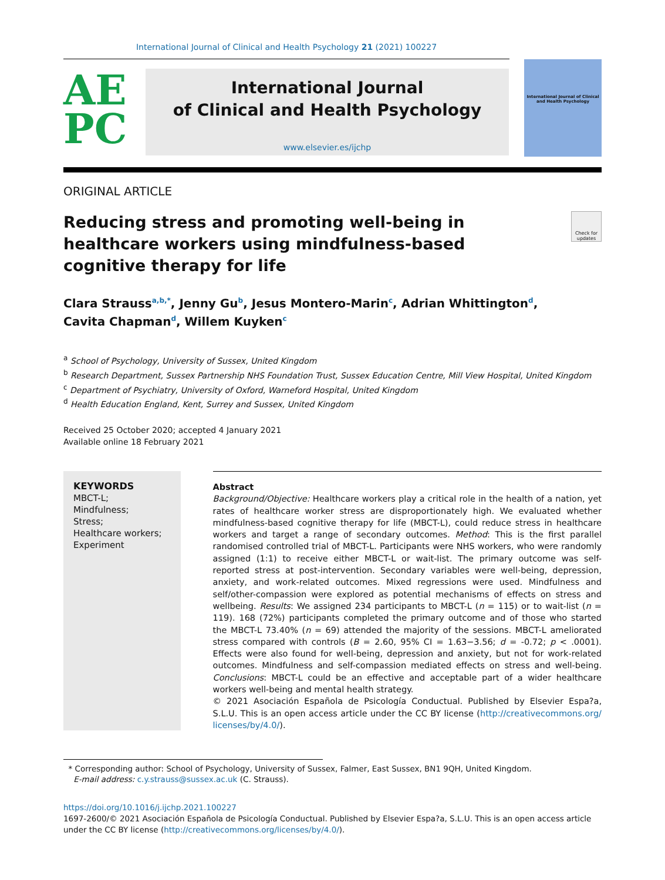International Journal of Clinical and Health Psychology 21 (2021) 100227
AE
PC
International Journal
of Clinical and Health Psychology
www.elsevier.es/ijchp
International Journal of Clinical and Health Psychology
ORIGINAL ARTICLE
Reducing stress and promoting well-being in healthcare workers using mindfulness-based cognitive therapy for life
Check for updates
Clara Strauss<sup>a,b,*</sup>, Jenny Gu<sup>b</sup>, Jesus Montero-Marin<sup>c</sup>, Adrian Whittington<sup>d</sup>,
Cavita Chapman<sup>d</sup>, Willem Kuyken<sup>c</sup>
<sup>a</sup> School of Psychology, University of Sussex, United Kingdom
<sup>b</sup> Research Department, Sussex Partnership NHS Foundation Trust, Sussex Education Centre, Mill View Hospital, United Kingdom
<sup>c</sup> Department of Psychiatry, University of Oxford, Warneford Hospital, United Kingdom
<sup>d</sup> Health Education England, Kent, Surrey and Sussex, United Kingdom
Received 25 October 2020; accepted 4 January 2021
Available online 18 February 2021
KEYWORDS
MBCT-L;
Mindfulness;
Stress;
Healthcare workers;
Experiment
Abstract
Background/Objective: Healthcare workers play a critical role in the health of a nation, yet rates of healthcare worker stress are disproportionately high. We evaluated whether mindfulness-based cognitive therapy for life (MBCT-L), could reduce stress in healthcare workers and target a range of secondary outcomes. Method: This is the first parallel randomised controlled trial of MBCT-L. Participants were NHS workers, who were randomly assigned (1:1) to receive either MBCT-L or wait-list. The primary outcome was self-reported stress at post-intervention. Secondary variables were well-being, depression, anxiety, and work-related outcomes. Mixed regressions were used. Mindfulness and self/other-compassion were explored as potential mechanisms of effects on stress and wellbeing. Results: We assigned 234 participants to MBCT-L (n = 115) or to wait-list (n = 119). 168 (72%) participants completed the primary outcome and of those who started the MBCT-L 73.40% (n = 69) attended the majority of the sessions. MBCT-L ameliorated stress compared with controls (B = 2.60, 95% CI = 1.63−3.56; d = -0.72; p < .0001). Effects were also found for well-being, depression and anxiety, but not for work-related outcomes. Mindfulness and self-compassion mediated effects on stress and well-being. Conclusions: MBCT-L could be an effective and acceptable part of a wider healthcare workers well-being and mental health strategy.
© 2021 Asociación Española de Psicología Conductual. Published by Elsevier Espa?a, S.L.U. This is an open access article under the CC BY license (http://creativecommons.org/ licenses/by/4.0/).
* Corresponding author: School of Psychology, University of Sussex, Falmer, East Sussex, BN1 9QH, United Kingdom.
E-mail address: c.y.strauss@sussex.ac.uk (C. Strauss).
https://doi.org/10.1016/j.ijchp.2021.100227
1697-2600/© 2021 Asociación Española de Psicología Conductual. Published by Elsevier Espa?a, S.L.U. This is an open access article under the CC BY license (http://creativecommons.org/licenses/by/4.0/).